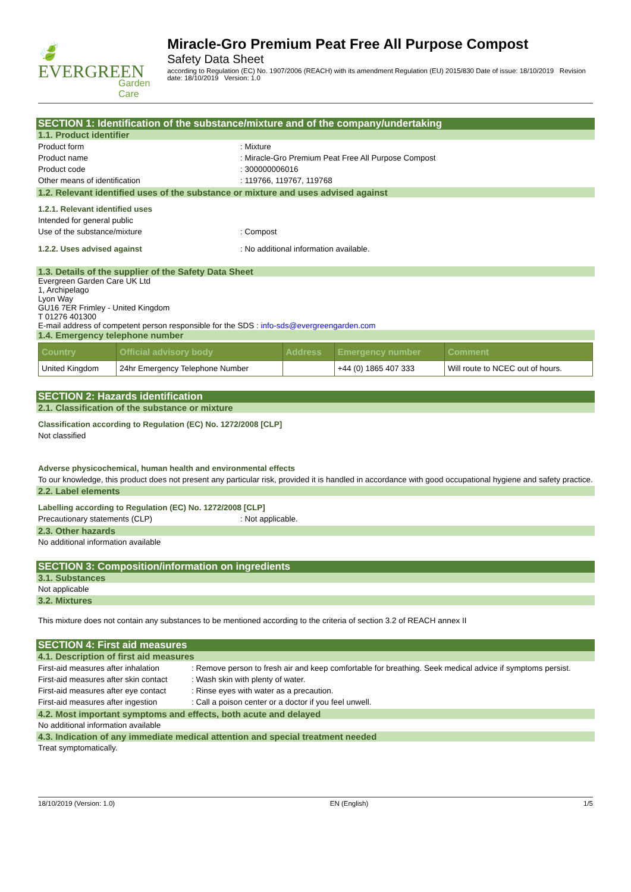🍃 EVERGREEN
Garden Care
Miracle-Gro Premium Peat Free All Purpose Compost
Safety Data Sheet
according to Regulation (EC) No. 1907/2006 (REACH) with its amendment Regulation (EU) 2015/830 Date of issue: 18/10/2019 Revision date: 18/10/2019 Version: 1.0
SECTION 1: Identification of the substance/mixture and of the company/undertaking
1.1. Product identifier
Product form: Mixture
Product name: Miracle-Gro Premium Peat Free All Purpose Compost
Product code: 300000006016
Other means of identification: 119766, 119767, 119768
1.2. Relevant identified uses of the substance or mixture and uses advised against
1.2.1. Relevant identified uses
Intended for general public
Use of the substance/mixture: Compost
1.2.2. Uses advised against: No additional information available.
1.3. Details of the supplier of the Safety Data Sheet
Evergreen Garden Care UK Ltd
1, Archipelago
Lyon Way
GU16 7ER Frimley - United Kingdom
T 01276 401300
E-mail address of competent person responsible for the SDS : info-sds@evergreengarden.com
1.4. Emergency telephone number
| Country | Official advisory body | Address | Emergency number | Comment |
| --- | --- | --- | --- | --- |
| United Kingdom | 24hr Emergency Telephone Number | | +44 (0) 1865 407 333 | Will route to NCEC out of hours. |
SECTION 2: Hazards identification
2.1. Classification of the substance or mixture
Classification according to Regulation (EC) No. 1272/2008 [CLP]
Not classified
Adverse physicochemical, human health and environmental effects
To our knowledge, this product does not present any particular risk, provided it is handled in accordance with good occupational hygiene and safety practice.
2.2. Label elements
Labelling according to Regulation (EC) No. 1272/2008 [CLP]
Precautionary statements (CLP): Not applicable.
2.3. Other hazards
No additional information available
SECTION 3: Composition/information on ingredients
3.1. Substances
Not applicable
3.2. Mixtures
This mixture does not contain any substances to be mentioned according to the criteria of section 3.2 of REACH annex II
SECTION 4: First aid measures
4.1. Description of first aid measures
First-aid measures after inhalation: Remove person to fresh air and keep comfortable for breathing. Seek medical advice if symptoms persist.
First-aid measures after skin contact: Wash skin with plenty of water.
First-aid measures after eye contact: Rinse eyes with water as a precaution.
First-aid measures after ingestion: Call a poison center or a doctor if you feel unwell.
4.2. Most important symptoms and effects, both acute and delayed
No additional information available
4.3. Indication of any immediate medical attention and special treatment needed
Treat symptomatically.
18/10/2019 (Version: 1.0) EN (English) 1/5